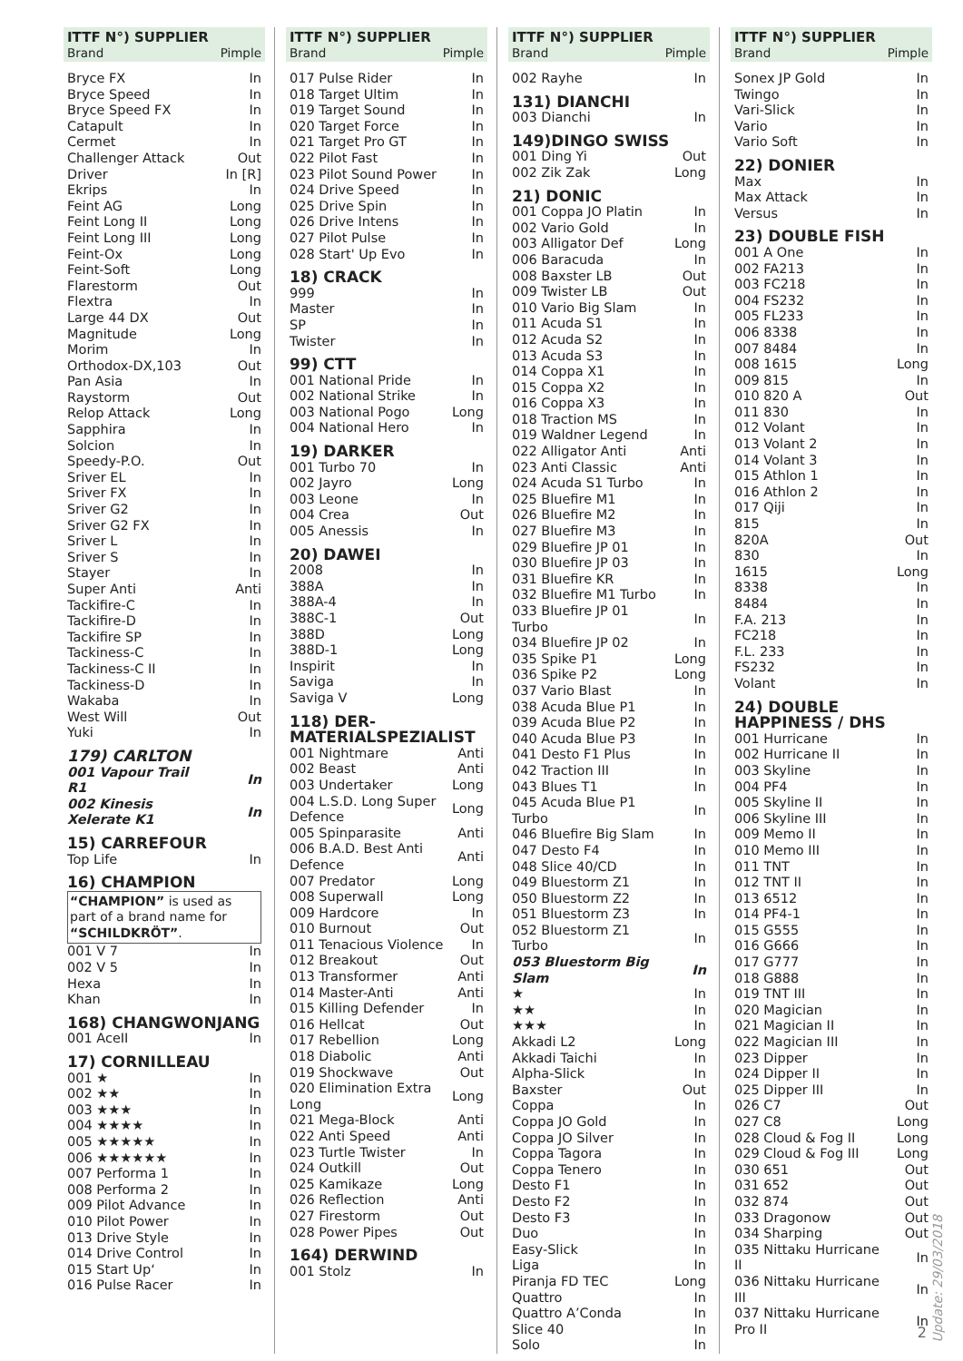ITTF N°) SUPPLIER
Brand Pimple
| Bryce FX | In |
| Bryce Speed | In |
| Bryce Speed FX | In |
| Catapult | In |
| Cermet | In |
| Challenger Attack | Out |
| Driver | In [R] |
| Ekrips | In |
| Feint AG | Long |
| Feint Long II | Long |
| Feint Long III | Long |
| Feint-Ox | Long |
| Feint-Soft | Long |
| Flarestorm | Out |
| Flextra | In |
| Large 44 DX | Out |
| Magnitude | Long |
| Morim | In |
| Orthodox-DX,103 | Out |
| Pan Asia | In |
| Raystorm | Out |
| Relop Attack | Long |
| Sapphira | In |
| Solcion | In |
| Speedy-P.O. | Out |
| Sriver EL | In |
| Sriver FX | In |
| Sriver G2 | In |
| Sriver G2 FX | In |
| Sriver L | In |
| Sriver S | In |
| Stayer | In |
| Super Anti | Anti |
| Tackifire-C | In |
| Tackifire-D | In |
| Tackifire SP | In |
| Tackiness-C | In |
| Tackiness-C II | In |
| Tackiness-D | In |
| Wakaba | In |
| West Will | Out |
| Yuki | In |
| 179) CARLTON | |
| 001 Vapour Trail R1 | In |
| 002 Kinesis Xelerate K1 | In |
| 15) CARREFOUR | |
| Top Life | In |
| 16) CHAMPION | |
| “CHAMPION” is used as part of a brand name for “SCHILDKRÖT” . | |
| 001 V 7 | In |
| 002 V 5 | In |
| Hexa | In |
| Khan | In |
| 168) CHANGWONJANG | |
| 001 AceII | In |
| 17) CORNILLEAU | |
| 001 ★ | In |
| 002 ★★ | In |
| 003 ★★★ | In |
| 004 ★★★★ | In |
| 005 ★★★★★ | In |
| 006 ★★★★★★ | In |
| 007 Performa 1 | In |
| 008 Performa 2 | In |
| 009 Pilot Advance | In |
| 010 Pilot Power | In |
| 013 Drive Style | In |
| 014 Drive Control | In |
| 015 Start Up‘ | In |
| 016 Pulse Racer | In |
ITTF N°) SUPPLIER
Brand Pimple
| 017 Pulse Rider | In |
| 018 Target Ultim | In |
| 019 Target Sound | In |
| 020 Target Force | In |
| 021 Target Pro GT | In |
| 022 Pilot Fast | In |
| 023 Pilot Sound Power | In |
| 024 Drive Speed | In |
| 025 Drive Spin | In |
| 026 Drive Intens | In |
| 027 Pilot Pulse | In |
| 028 Start' Up Evo | In |
| 18) CRACK | |
| 999 | In |
| Master | In |
| SP | In |
| Twister | In |
| 99) CTT | |
| 001 National Pride | In |
| 002 National Strike | In |
| 003 National Pogo | Long |
| 004 National Hero | In |
| 19) DARKER | |
| 001 Turbo 70 | In |
| 002 Jayro | Long |
| 003 Leone | In |
| 004 Crea | Out |
| 005 Anessis | In |
| 20) DAWEI | |
| 2008 | In |
| 388A | In |
| 388A-4 | In |
| 388C-1 | Out |
| 388D | Long |
| 388D-1 | Long |
| Inspirit | In |
| Saviga | In |
| Saviga V | Long |
| 118) DER-MATERIALSPEZIALIST | |
| 001 Nightmare | Anti |
| 002 Beast | Anti |
| 003 Undertaker | Long |
| 004 L.S.D. Long Super Defence | Long |
| 005 Spinparasite | Anti |
| 006 B.A.D. Best Anti Defence | Anti |
| 007 Predator | Long |
| 008 Superwall | Long |
| 009 Hardcore | In |
| 010 Burnout | Out |
| 011 Tenacious Violence | In |
| 012 Breakout | Out |
| 013 Transformer | Anti |
| 014 Master-Anti | Anti |
| 015 Killing Defender | In |
| 016 Hellcat | Out |
| 017 Rebellion | Long |
| 018 Diabolic | Anti |
| 019 Shockwave | Out |
| 020 Elimination Extra Long | Long |
| 021 Mega-Block | Anti |
| 022 Anti Speed | Anti |
| 023 Turtle Twister | In |
| 024 Outkill | Out |
| 025 Kamikaze | Long |
| 026 Reflection | Anti |
| 027 Firestorm | Out |
| 028 Power Pipes | Out |
| 164) DERWIND | |
| 001 Stolz | In |
ITTF N°) SUPPLIER
Brand Pimple
| 002 Rayhe | In |
| 131) DIANCHI | |
| 003 Dianchi | In |
| 149)DINGO SWISS | |
| 001 Ding Yi | Out |
| 002 Zik Zak | Long |
| 21) DONIC | |
| 001 Coppa JO Platin | In |
| 002 Vario Gold | In |
| 003 Alligator Def | Long |
| 006 Baracuda | In |
| 008 Baxster LB | Out |
| 009 Twister LB | Out |
| 010 Vario Big Slam | In |
| 011 Acuda S1 | In |
| 012 Acuda S2 | In |
| 013 Acuda S3 | In |
| 014 Coppa X1 | In |
| 015 Coppa X2 | In |
| 016 Coppa X3 | In |
| 018 Traction MS | In |
| 019 Waldner Legend | In |
| 022 Alligator Anti | Anti |
| 023 Anti Classic | Anti |
| 024 Acuda S1 Turbo | In |
| 025 Bluefire M1 | In |
| 026 Bluefire M2 | In |
| 027 Bluefire M3 | In |
| 029 Bluefire JP 01 | In |
| 030 Bluefire JP 03 | In |
| 031 Bluefire KR | In |
| 032 Bluefire M1 Turbo | In |
| 033 Bluefire JP 01 Turbo | In |
| 034 Bluefire JP 02 | In |
| 035 Spike P1 | Long |
| 036 Spike P2 | Long |
| 037 Vario Blast | In |
| 038 Acuda Blue P1 | In |
| 039 Acuda Blue P2 | In |
| 040 Acuda Blue P3 | In |
| 041 Desto F1 Plus | In |
| 042 Traction III | In |
| 043 Blues T1 | In |
| 045 Acuda Blue P1 Turbo | In |
| 046 Bluefire Big Slam | In |
| 047 Desto F4 | In |
| 048 Slice 40/CD | In |
| 049 Bluestorm Z1 | In |
| 050 Bluestorm Z2 | In |
| 051 Bluestorm Z3 | In |
| 052 Bluestorm Z1 Turbo | In |
| 053 Bluestorm Big Slam | In |
| ★ | In |
| ★★ | In |
| ★★★ | In |
| Akkadi L2 | Long |
| Akkadi Taichi | In |
| Alpha-Slick | In |
| Baxster | Out |
| Coppa | In |
| Coppa JO Gold | In |
| Coppa JO Silver | In |
| Coppa Tagora | In |
| Coppa Tenero | In |
| Desto F1 | In |
| Desto F2 | In |
| Desto F3 | In |
| Duo | In |
| Easy-Slick | In |
| Liga | In |
| Piranja FD TEC | Long |
| Quattro | In |
| Quattro A’Conda | In |
| Slice 40 | In |
| Solo | In |
ITTF N°) SUPPLIER
Brand Pimple
| Sonex JP Gold | In |
| Twingo | In |
| Vari-Slick | In |
| Vario | In |
| Vario Soft | In |
| 22) DONIER | |
| Max | In |
| Max Attack | In |
| Versus | In |
| 23) DOUBLE FISH | |
| 001 A One | In |
| 002 FA213 | In |
| 003 FC218 | In |
| 004 FS232 | In |
| 005 FL233 | In |
| 006 8338 | In |
| 007 8484 | In |
| 008 1615 | Long |
| 009 815 | In |
| 010 820 A | Out |
| 011 830 | In |
| 012 Volant | In |
| 013 Volant 2 | In |
| 014 Volant 3 | In |
| 015 Athlon 1 | In |
| 016 Athlon 2 | In |
| 017 Qiji | In |
| 815 | In |
| 820A | Out |
| 830 | In |
| 1615 | Long |
| 8338 | In |
| 8484 | In |
| F.A. 213 | In |
| FC218 | In |
| F.L. 233 | In |
| FS232 | In |
| Volant | In |
| 24) DOUBLE HAPPINESS / DHS | |
| 001 Hurricane | In |
| 002 Hurricane II | In |
| 003 Skyline | In |
| 004 PF4 | In |
| 005 Skyline II | In |
| 006 Skyline III | In |
| 009 Memo II | In |
| 010 Memo III | In |
| 011 TNT | In |
| 012 TNT II | In |
| 013 6512 | In |
| 014 PF4-1 | In |
| 015 G555 | In |
| 016 G666 | In |
| 017 G777 | In |
| 018 G888 | In |
| 019 TNT III | In |
| 020 Magician | In |
| 021 Magician II | In |
| 022 Magician III | In |
| 023 Dipper | In |
| 024 Dipper II | In |
| 025 Dipper III | In |
| 026 C7 | Out |
| 027 C8 | Long |
| 028 Cloud & Fog II | Long |
| 029 Cloud & Fog III | Long |
| 030 651 | Out |
| 031 652 | Out |
| 032 874 | Out |
| 033 Dragonow | Out |
| 034 Sharping | Out |
| 035 Nittaku Hurricane II | In |
| 036 Nittaku Hurricane III | In |
| 037 Nittaku Hurricane Pro II | In |
2
Update: 29/03/2018